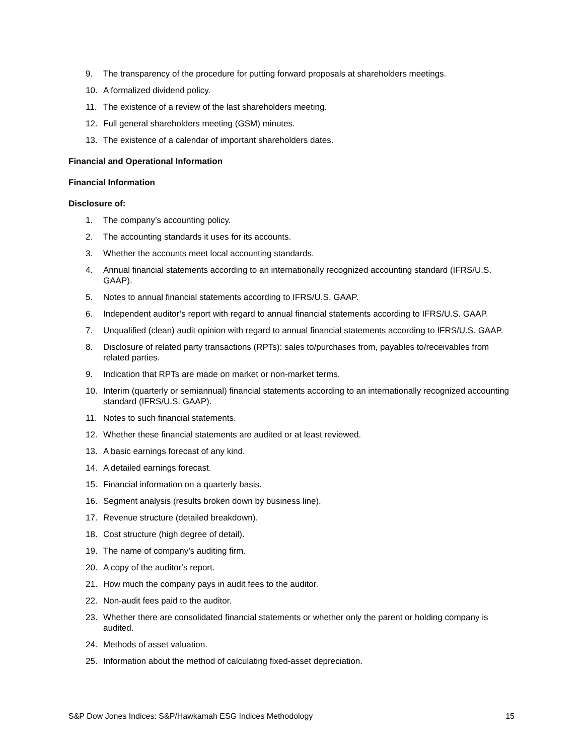9. The transparency of the procedure for putting forward proposals at shareholders meetings.
10. A formalized dividend policy.
11. The existence of a review of the last shareholders meeting.
12. Full general shareholders meeting (GSM) minutes.
13. The existence of a calendar of important shareholders dates.
Financial and Operational Information
Financial Information
Disclosure of:
1. The company’s accounting policy.
2. The accounting standards it uses for its accounts.
3. Whether the accounts meet local accounting standards.
4. Annual financial statements according to an internationally recognized accounting standard (IFRS/U.S. GAAP).
5. Notes to annual financial statements according to IFRS/U.S. GAAP.
6. Independent auditor’s report with regard to annual financial statements according to IFRS/U.S. GAAP.
7. Unqualified (clean) audit opinion with regard to annual financial statements according to IFRS/U.S. GAAP.
8. Disclosure of related party transactions (RPTs): sales to/purchases from, payables to/receivables from related parties.
9. Indication that RPTs are made on market or non-market terms.
10. Interim (quarterly or semiannual) financial statements according to an internationally recognized accounting standard (IFRS/U.S. GAAP).
11. Notes to such financial statements.
12. Whether these financial statements are audited or at least reviewed.
13. A basic earnings forecast of any kind.
14. A detailed earnings forecast.
15. Financial information on a quarterly basis.
16. Segment analysis (results broken down by business line).
17. Revenue structure (detailed breakdown).
18. Cost structure (high degree of detail).
19. The name of company’s auditing firm.
20. A copy of the auditor’s report.
21. How much the company pays in audit fees to the auditor.
22. Non-audit fees paid to the auditor.
23. Whether there are consolidated financial statements or whether only the parent or holding company is audited.
24. Methods of asset valuation.
25. Information about the method of calculating fixed-asset depreciation.
S&P Dow Jones Indices: S&P/Hawkamah ESG Indices Methodology 15